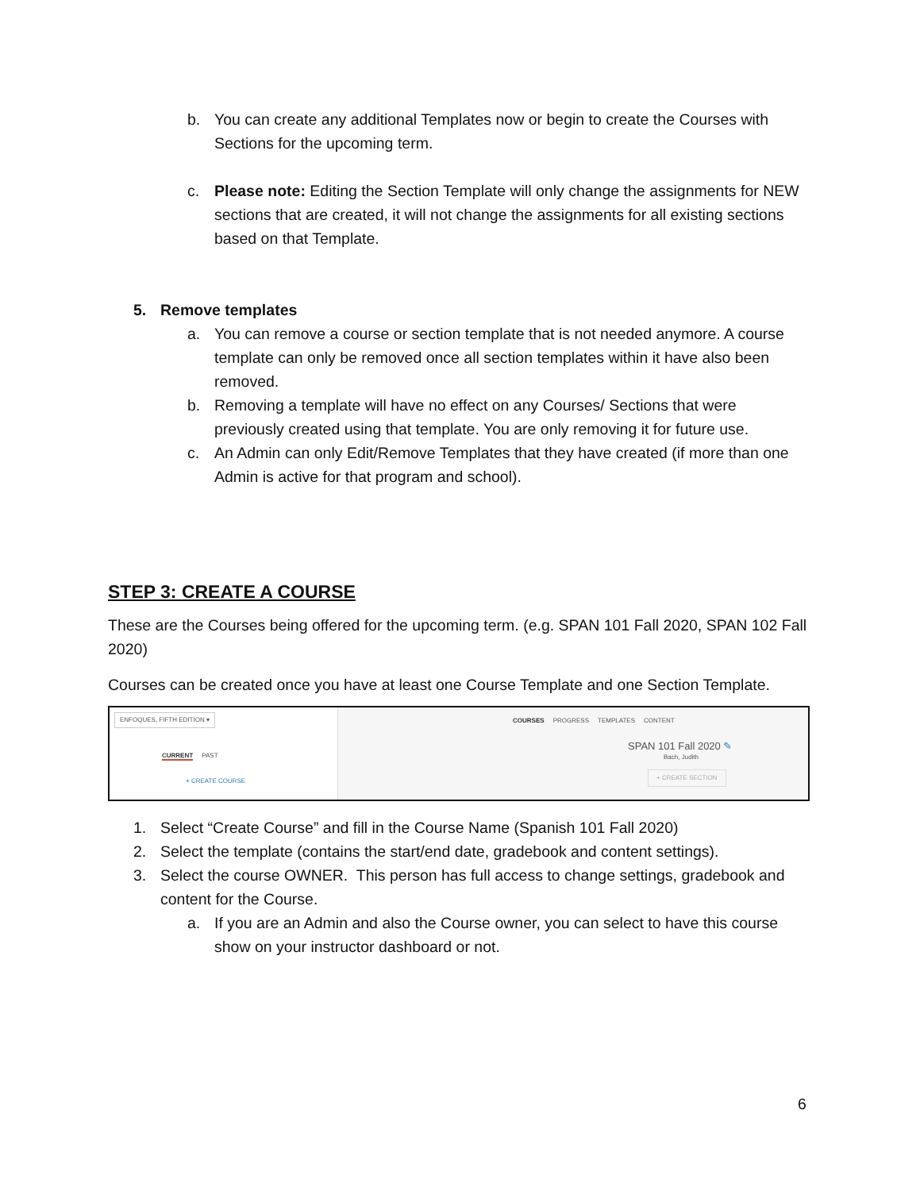b. You can create any additional Templates now or begin to create the Courses with Sections for the upcoming term.
c. Please note: Editing the Section Template will only change the assignments for NEW sections that are created, it will not change the assignments for all existing sections based on that Template.
5. Remove templates
a. You can remove a course or section template that is not needed anymore. A course template can only be removed once all section templates within it have also been removed.
b. Removing a template will have no effect on any Courses/ Sections that were previously created using that template. You are only removing it for future use.
c. An Admin can only Edit/Remove Templates that they have created (if more than one Admin is active for that program and school).
STEP 3: CREATE A COURSE
These are the Courses being offered for the upcoming term. (e.g. SPAN 101 Fall 2020, SPAN 102 Fall 2020)
Courses can be created once you have at least one Course Template and one Section Template.
ENFOQUES, FIFTH EDITION ▾
CURRENT PAST
+ CREATE COURSE
COURSES PROGRESS TEMPLATES CONTENT
SPAN 101 Fall 2020 ✎
Bach, Judith
+ CREATE SECTION
1. Select “Create Course” and fill in the Course Name (Spanish 101 Fall 2020)
2. Select the template (contains the start/end date, gradebook and content settings).
3. Select the course OWNER. This person has full access to change settings, gradebook and content for the Course.
a. If you are an Admin and also the Course owner, you can select to have this course show on your instructor dashboard or not.
6